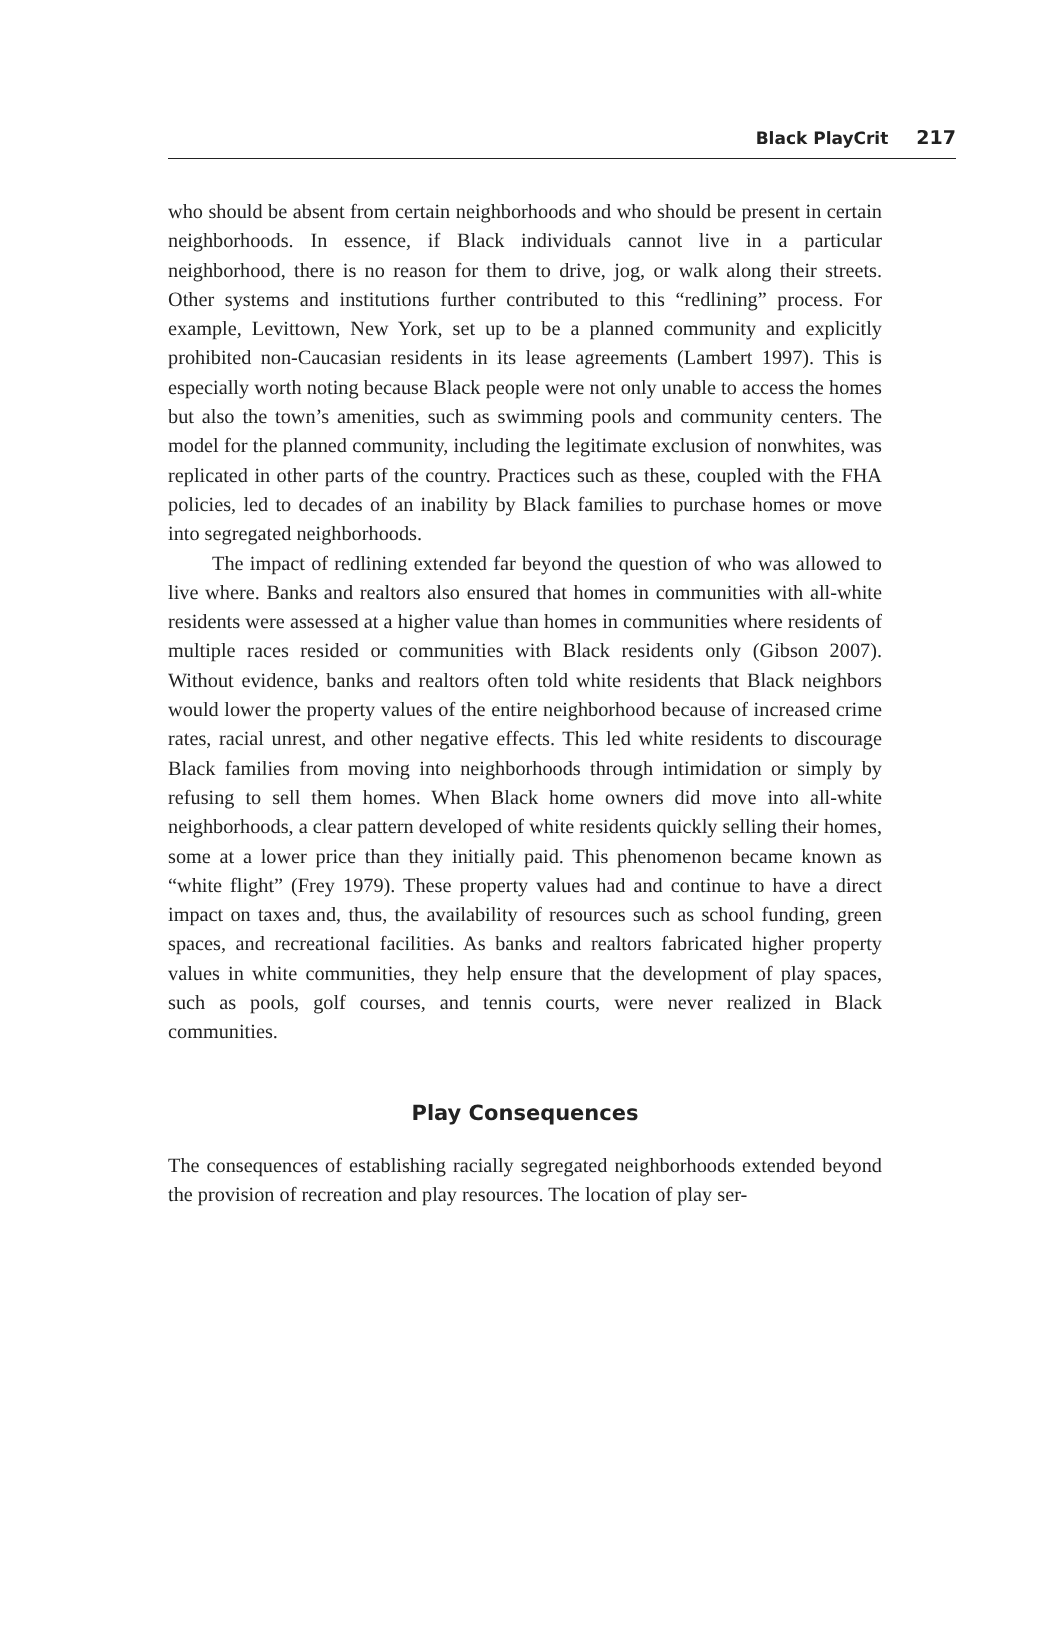Black PlayCrit 217
who should be absent from certain neighborhoods and who should be present in certain neighborhoods. In essence, if Black individuals cannot live in a particular neighborhood, there is no reason for them to drive, jog, or walk along their streets. Other systems and institutions further contributed to this “redlining” process. For example, Levittown, New York, set up to be a planned community and explicitly prohibited non-Caucasian residents in its lease agreements (Lambert 1997). This is especially worth noting because Black people were not only unable to access the homes but also the town’s amenities, such as swimming pools and community centers. The model for the planned community, including the legitimate exclusion of nonwhites, was replicated in other parts of the country. Practices such as these, coupled with the FHA policies, led to decades of an inability by Black families to purchase homes or move into segregated neighborhoods.
The impact of redlining extended far beyond the question of who was allowed to live where. Banks and realtors also ensured that homes in communities with all-white residents were assessed at a higher value than homes in communities where residents of multiple races resided or communities with Black residents only (Gibson 2007). Without evidence, banks and realtors often told white residents that Black neighbors would lower the property values of the entire neighborhood because of increased crime rates, racial unrest, and other negative effects. This led white residents to discourage Black families from moving into neighborhoods through intimidation or simply by refusing to sell them homes. When Black home owners did move into all-white neighborhoods, a clear pattern developed of white residents quickly selling their homes, some at a lower price than they initially paid. This phenomenon became known as “white flight” (Frey 1979). These property values had and continue to have a direct impact on taxes and, thus, the availability of resources such as school funding, green spaces, and recreational facilities. As banks and realtors fabricated higher property values in white communities, they help ensure that the development of play spaces, such as pools, golf courses, and tennis courts, were never realized in Black communities.
Play Consequences
The consequences of establishing racially segregated neighborhoods extended beyond the provision of recreation and play resources. The location of play ser-